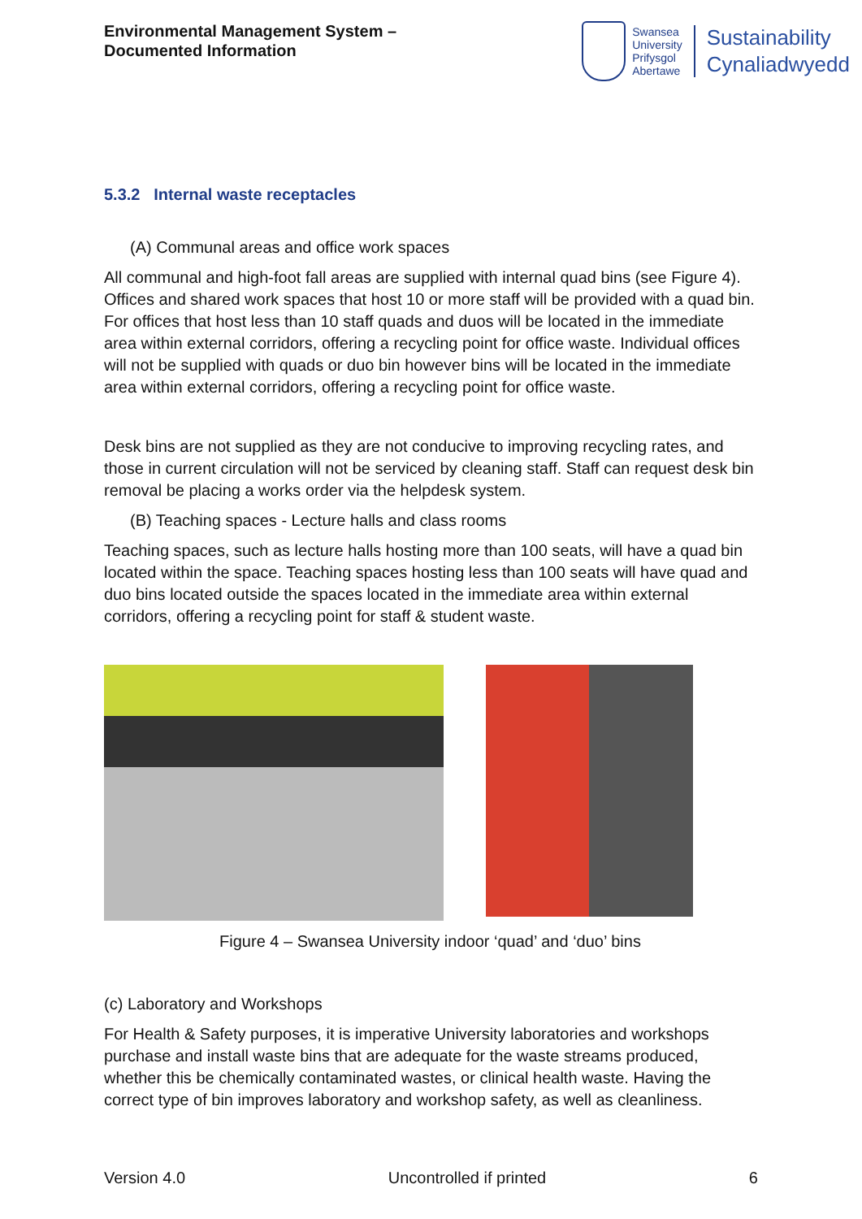Environmental Management System –
Documented Information
Swansea
University
Prifysgol
Abertawe
Sustainability
Cynaliadwyedd
5.3.2 Internal waste receptacles
(A) Communal areas and office work spaces
All communal and high-foot fall areas are supplied with internal quad bins (see Figure 4). Offices and shared work spaces that host 10 or more staff will be provided with a quad bin. For offices that host less than 10 staff quads and duos will be located in the immediate area within external corridors, offering a recycling point for office waste. Individual offices will not be supplied with quads or duo bin however bins will be located in the immediate area within external corridors, offering a recycling point for office waste.
Desk bins are not supplied as they are not conducive to improving recycling rates, and those in current circulation will not be serviced by cleaning staff. Staff can request desk bin removal be placing a works order via the helpdesk system.
(B) Teaching spaces - Lecture halls and class rooms
Teaching spaces, such as lecture halls hosting more than 100 seats, will have a quad bin located within the space. Teaching spaces hosting less than 100 seats will have quad and duo bins located outside the spaces located in the immediate area within external corridors, offering a recycling point for staff & student waste.
Figure 4 – Swansea University indoor ‘quad’ and ‘duo’ bins
(c) Laboratory and Workshops
For Health & Safety purposes, it is imperative University laboratories and workshops purchase and install waste bins that are adequate for the waste streams produced, whether this be chemically contaminated wastes, or clinical health waste. Having the correct type of bin improves laboratory and workshop safety, as well as cleanliness.
Version 4.0 Uncontrolled if printed 6